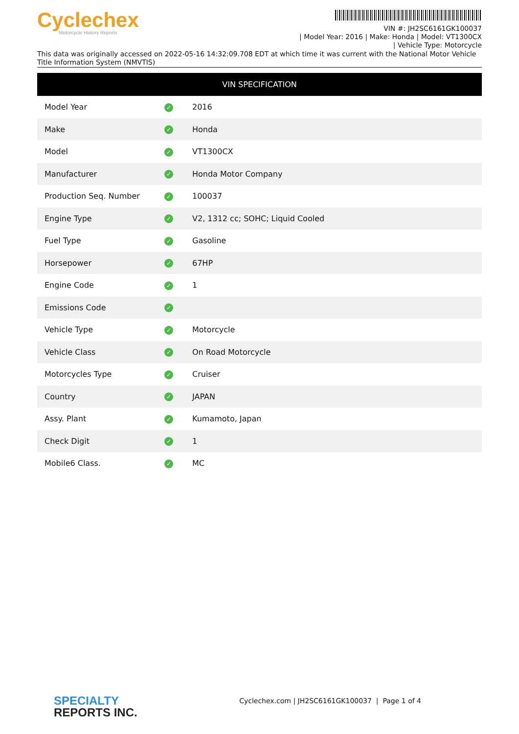Cyclechex
Motorcycle History Reports
VIN #: JH2SC6161GK100037
| Model Year: 2016 | Make: Honda | Model: VT1300CX
| Vehicle Type: Motorcycle
This data was originally accessed on 2022-05-16 14:32:09.708 EDT at which time it was current with the National Motor Vehicle Title Information System (NMVTIS)
| VIN SPECIFICATION | | |
| --- | --- | --- |
| Model Year | ✓ | 2016 |
| Make | ✓ | Honda |
| Model | ✓ | VT1300CX |
| Manufacturer | ✓ | Honda Motor Company |
| Production Seq. Number | ✓ | 100037 |
| Engine Type | ✓ | V2, 1312 cc; SOHC; Liquid Cooled |
| Fuel Type | ✓ | Gasoline |
| Horsepower | ✓ | 67HP |
| Engine Code | ✓ | 1 |
| Emissions Code | ✓ | |
| Vehicle Type | ✓ | Motorcycle |
| Vehicle Class | ✓ | On Road Motorcycle |
| Motorcycles Type | ✓ | Cruiser |
| Country | ✓ | JAPAN |
| Assy. Plant | ✓ | Kumamoto, Japan |
| Check Digit | ✓ | 1 |
| Mobile6 Class. | ✓ | MC |
SPECIALTY
REPORTS INC.
Cyclechex.com | JH2SC6161GK100037 | Page 1 of 4